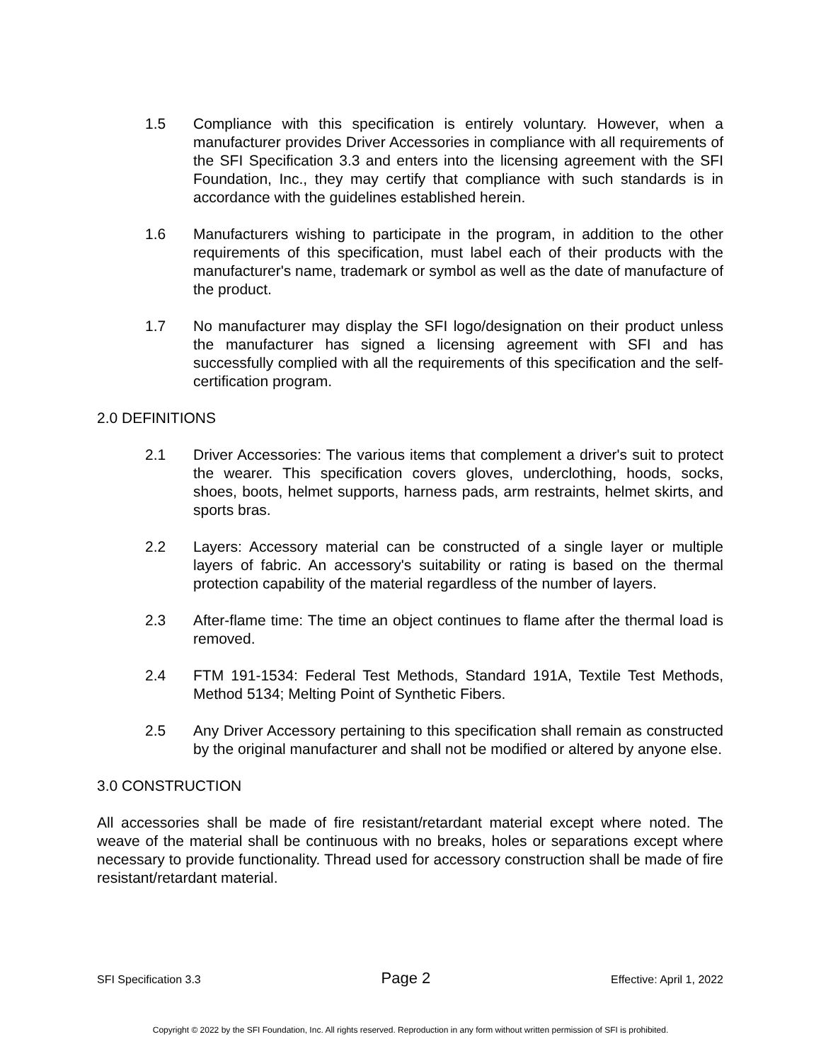1.5 Compliance with this specification is entirely voluntary. However, when a manufacturer provides Driver Accessories in compliance with all requirements of the SFI Specification 3.3 and enters into the licensing agreement with the SFI Foundation, Inc., they may certify that compliance with such standards is in accordance with the guidelines established herein.
1.6 Manufacturers wishing to participate in the program, in addition to the other requirements of this specification, must label each of their products with the manufacturer's name, trademark or symbol as well as the date of manufacture of the product.
1.7 No manufacturer may display the SFI logo/designation on their product unless the manufacturer has signed a licensing agreement with SFI and has successfully complied with all the requirements of this specification and the self-certification program.
2.0 DEFINITIONS
2.1 Driver Accessories: The various items that complement a driver's suit to protect the wearer. This specification covers gloves, underclothing, hoods, socks, shoes, boots, helmet supports, harness pads, arm restraints, helmet skirts, and sports bras.
2.2 Layers: Accessory material can be constructed of a single layer or multiple layers of fabric. An accessory's suitability or rating is based on the thermal protection capability of the material regardless of the number of layers.
2.3 After-flame time: The time an object continues to flame after the thermal load is removed.
2.4 FTM 191-1534: Federal Test Methods, Standard 191A, Textile Test Methods, Method 5134; Melting Point of Synthetic Fibers.
2.5 Any Driver Accessory pertaining to this specification shall remain as constructed by the original manufacturer and shall not be modified or altered by anyone else.
3.0 CONSTRUCTION
All accessories shall be made of fire resistant/retardant material except where noted. The weave of the material shall be continuous with no breaks, holes or separations except where necessary to provide functionality. Thread used for accessory construction shall be made of fire resistant/retardant material.
SFI Specification 3.3 Page 2 Effective: April 1, 2022
Copyright © 2022 by the SFI Foundation, Inc. All rights reserved. Reproduction in any form without written permission of SFI is prohibited.